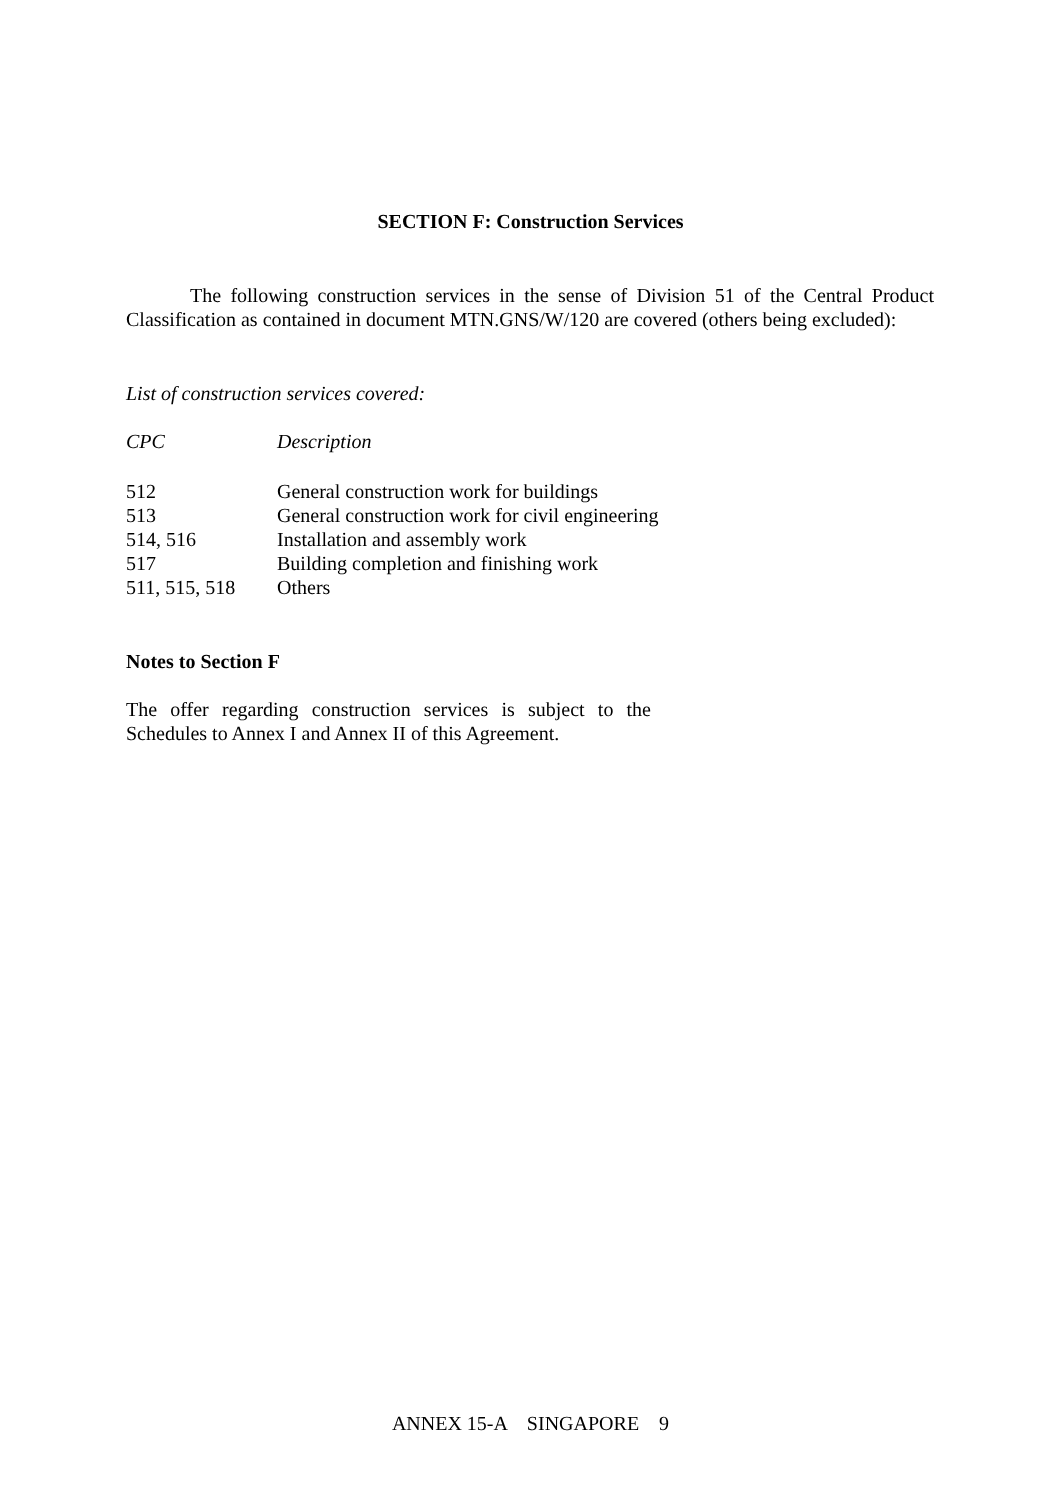SECTION F: Construction Services
The following construction services in the sense of Division 51 of the Central Product Classification as contained in document MTN.GNS/W/120 are covered (others being excluded):
List of construction services covered:
| CPC | Description |
| --- | --- |
| 512 | General construction work for buildings |
| 513 | General construction work for civil engineering |
| 514, 516 | Installation and assembly work |
| 517 | Building completion and finishing work |
| 511, 515, 518 | Others |
Notes to Section F
The offer regarding construction services is subject to the Schedules to Annex I and Annex II of this Agreement.
ANNEX 15-A SINGAPORE 9